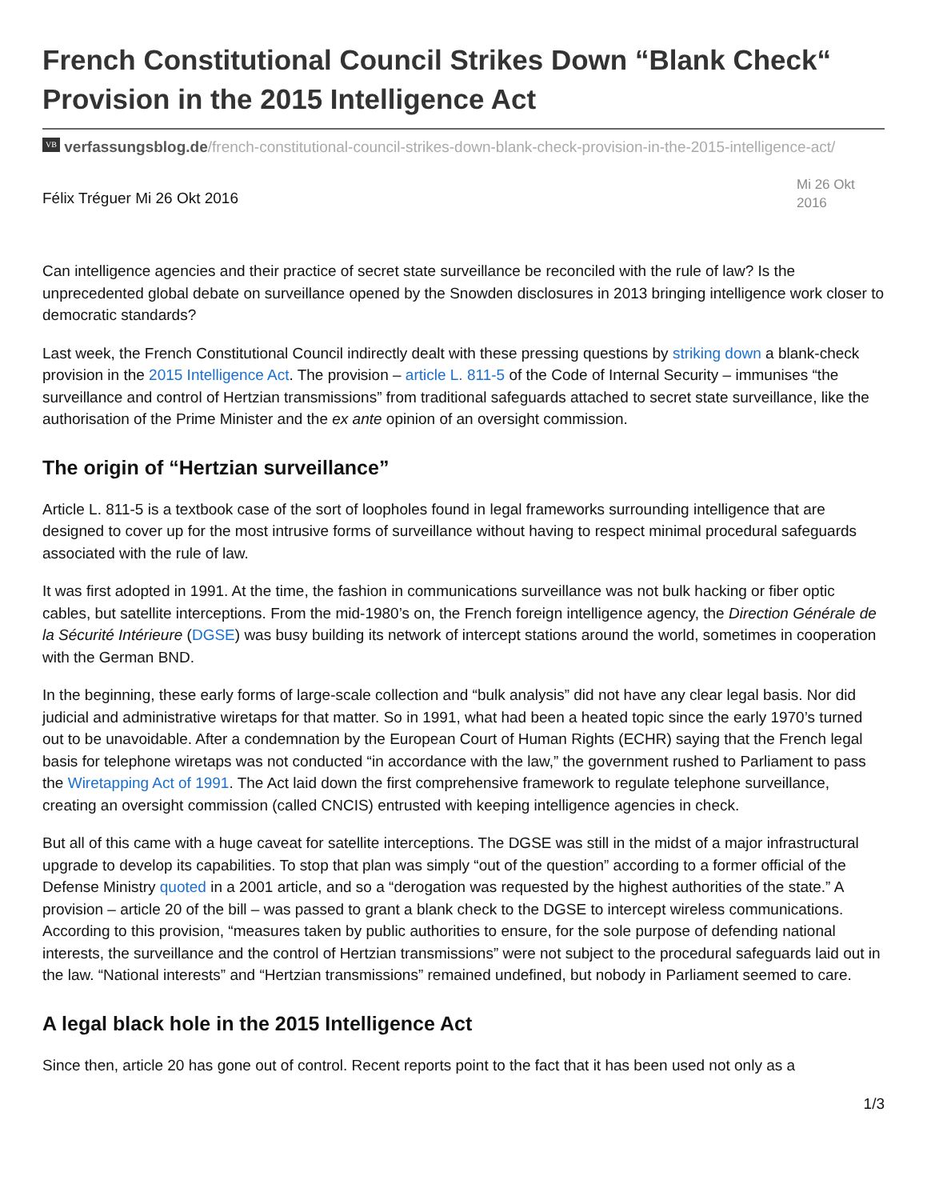French Constitutional Council Strikes Down “Blank Check“ Provision in the 2015 Intelligence Act
VB verfassungsblog.de/french-constitutional-council-strikes-down-blank-check-provision-in-the-2015-intelligence-act/
Félix Tréguer Mi 26 Okt 2016
Mi 26 Okt 2016
Can intelligence agencies and their practice of secret state surveillance be reconciled with the rule of law? Is the unprecedented global debate on surveillance opened by the Snowden disclosures in 2013 bringing intelligence work closer to democratic standards?
Last week, the French Constitutional Council indirectly dealt with these pressing questions by striking down a blank-check provision in the 2015 Intelligence Act. The provision – article L. 811-5 of the Code of Internal Security – immunises “the surveillance and control of Hertzian transmissions” from traditional safeguards attached to secret state surveillance, like the authorisation of the Prime Minister and the ex ante opinion of an oversight commission.
The origin of “Hertzian surveillance”
Article L. 811-5 is a textbook case of the sort of loopholes found in legal frameworks surrounding intelligence that are designed to cover up for the most intrusive forms of surveillance without having to respect minimal procedural safeguards associated with the rule of law.
It was first adopted in 1991. At the time, the fashion in communications surveillance was not bulk hacking or fiber optic cables, but satellite interceptions. From the mid-1980’s on, the French foreign intelligence agency, the Direction Générale de la Sécurité Intérieure (DGSE) was busy building its network of intercept stations around the world, sometimes in cooperation with the German BND.
In the beginning, these early forms of large-scale collection and “bulk analysis” did not have any clear legal basis. Nor did judicial and administrative wiretaps for that matter. So in 1991, what had been a heated topic since the early 1970’s turned out to be unavoidable. After a condemnation by the European Court of Human Rights (ECHR) saying that the French legal basis for telephone wiretaps was not conducted “in accordance with the law,” the government rushed to Parliament to pass the Wiretapping Act of 1991. The Act laid down the first comprehensive framework to regulate telephone surveillance, creating an oversight commission (called CNCIS) entrusted with keeping intelligence agencies in check.
But all of this came with a huge caveat for satellite interceptions. The DGSE was still in the midst of a major infrastructural upgrade to develop its capabilities. To stop that plan was simply “out of the question” according to a former official of the Defense Ministry quoted in a 2001 article, and so a “derogation was requested by the highest authorities of the state.” A provision – article 20 of the bill – was passed to grant a blank check to the DGSE to intercept wireless communications. According to this provision, “measures taken by public authorities to ensure, for the sole purpose of defending national interests, the surveillance and the control of Hertzian transmissions” were not subject to the procedural safeguards laid out in the law. “National interests” and “Hertzian transmissions” remained undefined, but nobody in Parliament seemed to care.
A legal black hole in the 2015 Intelligence Act
Since then, article 20 has gone out of control. Recent reports point to the fact that it has been used not only as a
1/3